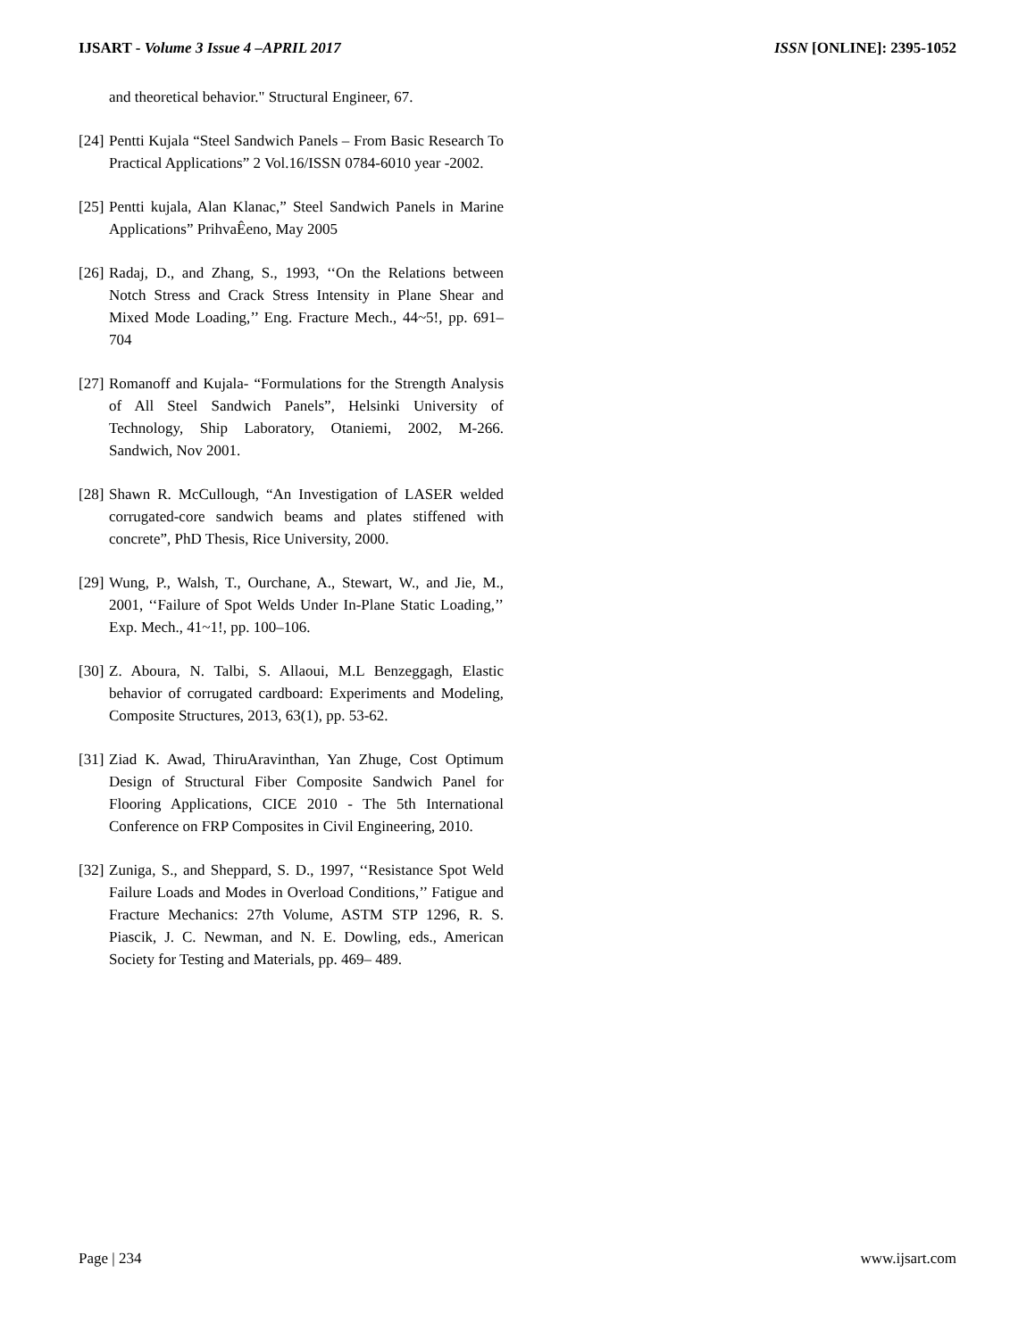IJSART - Volume 3 Issue 4 –APRIL 2017 ISSN [ONLINE]: 2395-1052
and theoretical behavior." Structural Engineer, 67.
[24] Pentti Kujala “Steel Sandwich Panels – From Basic Research To Practical Applications” 2 Vol.16/ISSN 0784-6010 year -2002.
[25] Pentti kujala, Alan Klanac,” Steel Sandwich Panels in Marine Applications” PrihvaÊeno, May 2005
[26] Radaj, D., and Zhang, S., 1993, ‘‘On the Relations between Notch Stress and Crack Stress Intensity in Plane Shear and Mixed Mode Loading,’’ Eng. Fracture Mech., 44~5!, pp. 691–704
[27] Romanoff and Kujala- “Formulations for the Strength Analysis of All Steel Sandwich Panels”, Helsinki University of Technology, Ship Laboratory, Otaniemi, 2002, M-266. Sandwich, Nov 2001.
[28] Shawn R. McCullough, “An Investigation of LASER welded corrugated-core sandwich beams and plates stiffened with concrete”, PhD Thesis, Rice University, 2000.
[29] Wung, P., Walsh, T., Ourchane, A., Stewart, W., and Jie, M., 2001, ‘‘Failure of Spot Welds Under In-Plane Static Loading,’’ Exp. Mech., 41~1!, pp. 100–106.
[30] Z. Aboura, N. Talbi, S. Allaoui, M.L Benzeggagh, Elastic behavior of corrugated cardboard: Experiments and Modeling, Composite Structures, 2013, 63(1), pp. 53-62.
[31] Ziad K. Awad, ThiruAravinthan, Yan Zhuge, Cost Optimum Design of Structural Fiber Composite Sandwich Panel for Flooring Applications, CICE 2010 - The 5th International Conference on FRP Composites in Civil Engineering, 2010.
[32] Zuniga, S., and Sheppard, S. D., 1997, ‘‘Resistance Spot Weld Failure Loads and Modes in Overload Conditions,’’ Fatigue and Fracture Mechanics: 27th Volume, ASTM STP 1296, R. S. Piascik, J. C. Newman, and N. E. Dowling, eds., American Society for Testing and Materials, pp. 469– 489.
Page | 234 www.ijsart.com